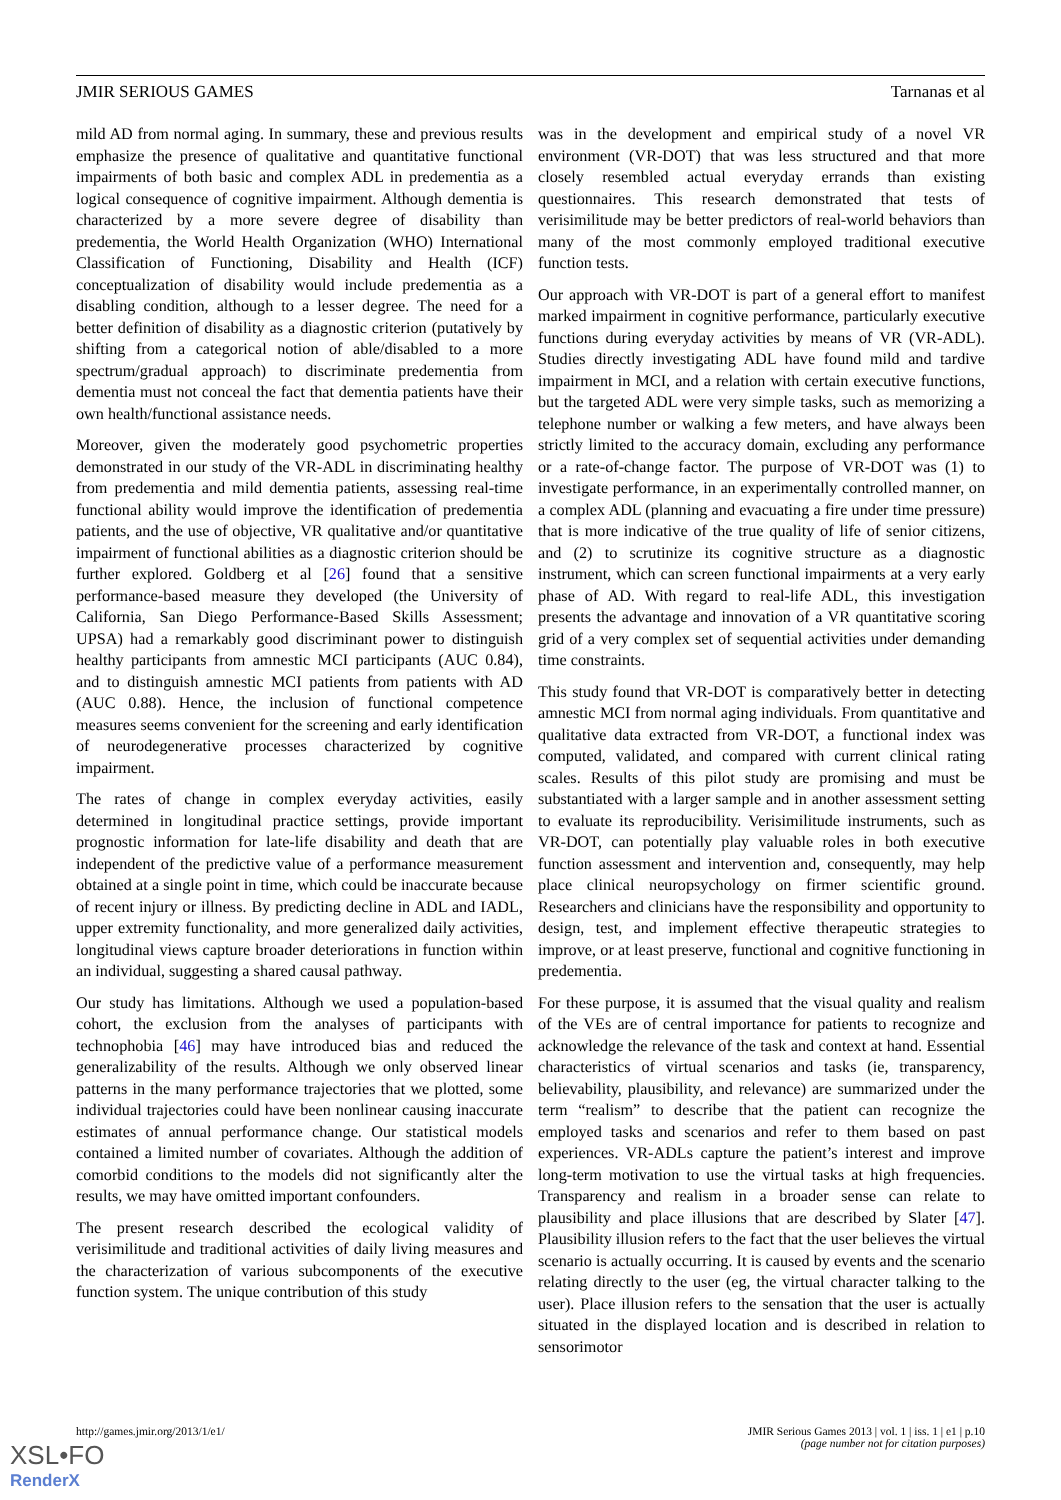JMIR SERIOUS GAMES Tarnanas et al
mild AD from normal aging. In summary, these and previous results emphasize the presence of qualitative and quantitative functional impairments of both basic and complex ADL in predementia as a logical consequence of cognitive impairment. Although dementia is characterized by a more severe degree of disability than predementia, the World Health Organization (WHO) International Classification of Functioning, Disability and Health (ICF) conceptualization of disability would include predementia as a disabling condition, although to a lesser degree. The need for a better definition of disability as a diagnostic criterion (putatively by shifting from a categorical notion of able/disabled to a more spectrum/gradual approach) to discriminate predementia from dementia must not conceal the fact that dementia patients have their own health/functional assistance needs.
Moreover, given the moderately good psychometric properties demonstrated in our study of the VR-ADL in discriminating healthy from predementia and mild dementia patients, assessing real-time functional ability would improve the identification of predementia patients, and the use of objective, VR qualitative and/or quantitative impairment of functional abilities as a diagnostic criterion should be further explored. Goldberg et al [26] found that a sensitive performance-based measure they developed (the University of California, San Diego Performance-Based Skills Assessment; UPSA) had a remarkably good discriminant power to distinguish healthy participants from amnestic MCI participants (AUC 0.84), and to distinguish amnestic MCI patients from patients with AD (AUC 0.88). Hence, the inclusion of functional competence measures seems convenient for the screening and early identification of neurodegenerative processes characterized by cognitive impairment.
The rates of change in complex everyday activities, easily determined in longitudinal practice settings, provide important prognostic information for late-life disability and death that are independent of the predictive value of a performance measurement obtained at a single point in time, which could be inaccurate because of recent injury or illness. By predicting decline in ADL and IADL, upper extremity functionality, and more generalized daily activities, longitudinal views capture broader deteriorations in function within an individual, suggesting a shared causal pathway.
Our study has limitations. Although we used a population-based cohort, the exclusion from the analyses of participants with technophobia [46] may have introduced bias and reduced the generalizability of the results. Although we only observed linear patterns in the many performance trajectories that we plotted, some individual trajectories could have been nonlinear causing inaccurate estimates of annual performance change. Our statistical models contained a limited number of covariates. Although the addition of comorbid conditions to the models did not significantly alter the results, we may have omitted important confounders.
The present research described the ecological validity of verisimilitude and traditional activities of daily living measures and the characterization of various subcomponents of the executive function system. The unique contribution of this study
was in the development and empirical study of a novel VR environment (VR-DOT) that was less structured and that more closely resembled actual everyday errands than existing questionnaires. This research demonstrated that tests of verisimilitude may be better predictors of real-world behaviors than many of the most commonly employed traditional executive function tests.
Our approach with VR-DOT is part of a general effort to manifest marked impairment in cognitive performance, particularly executive functions during everyday activities by means of VR (VR-ADL). Studies directly investigating ADL have found mild and tardive impairment in MCI, and a relation with certain executive functions, but the targeted ADL were very simple tasks, such as memorizing a telephone number or walking a few meters, and have always been strictly limited to the accuracy domain, excluding any performance or a rate-of-change factor. The purpose of VR-DOT was (1) to investigate performance, in an experimentally controlled manner, on a complex ADL (planning and evacuating a fire under time pressure) that is more indicative of the true quality of life of senior citizens, and (2) to scrutinize its cognitive structure as a diagnostic instrument, which can screen functional impairments at a very early phase of AD. With regard to real-life ADL, this investigation presents the advantage and innovation of a VR quantitative scoring grid of a very complex set of sequential activities under demanding time constraints.
This study found that VR-DOT is comparatively better in detecting amnestic MCI from normal aging individuals. From quantitative and qualitative data extracted from VR-DOT, a functional index was computed, validated, and compared with current clinical rating scales. Results of this pilot study are promising and must be substantiated with a larger sample and in another assessment setting to evaluate its reproducibility. Verisimilitude instruments, such as VR-DOT, can potentially play valuable roles in both executive function assessment and intervention and, consequently, may help place clinical neuropsychology on firmer scientific ground. Researchers and clinicians have the responsibility and opportunity to design, test, and implement effective therapeutic strategies to improve, or at least preserve, functional and cognitive functioning in predementia.
For these purpose, it is assumed that the visual quality and realism of the VEs are of central importance for patients to recognize and acknowledge the relevance of the task and context at hand. Essential characteristics of virtual scenarios and tasks (ie, transparency, believability, plausibility, and relevance) are summarized under the term “realism” to describe that the patient can recognize the employed tasks and scenarios and refer to them based on past experiences. VR-ADLs capture the patient’s interest and improve long-term motivation to use the virtual tasks at high frequencies. Transparency and realism in a broader sense can relate to plausibility and place illusions that are described by Slater [47]. Plausibility illusion refers to the fact that the user believes the virtual scenario is actually occurring. It is caused by events and the scenario relating directly to the user (eg, the virtual character talking to the user). Place illusion refers to the sensation that the user is actually situated in the displayed location and is described in relation to sensorimotor
http://games.jmir.org/2013/1/e1/ JMIR Serious Games 2013 | vol. 1 | iss. 1 | e1 | p.10
(page number not for citation purposes)
XSL•FO
RenderX